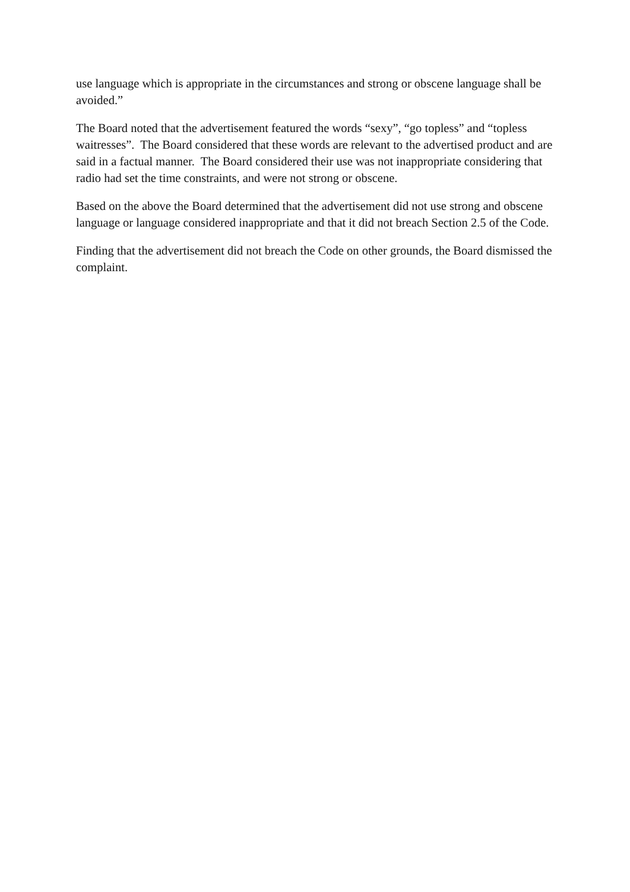use language which is appropriate in the circumstances and strong or obscene language shall be avoided.”
The Board noted that the advertisement featured the words “sexy”, “go topless” and “topless waitresses”. The Board considered that these words are relevant to the advertised product and are said in a factual manner. The Board considered their use was not inappropriate considering that radio had set the time constraints, and were not strong or obscene.
Based on the above the Board determined that the advertisement did not use strong and obscene language or language considered inappropriate and that it did not breach Section 2.5 of the Code.
Finding that the advertisement did not breach the Code on other grounds, the Board dismissed the complaint.